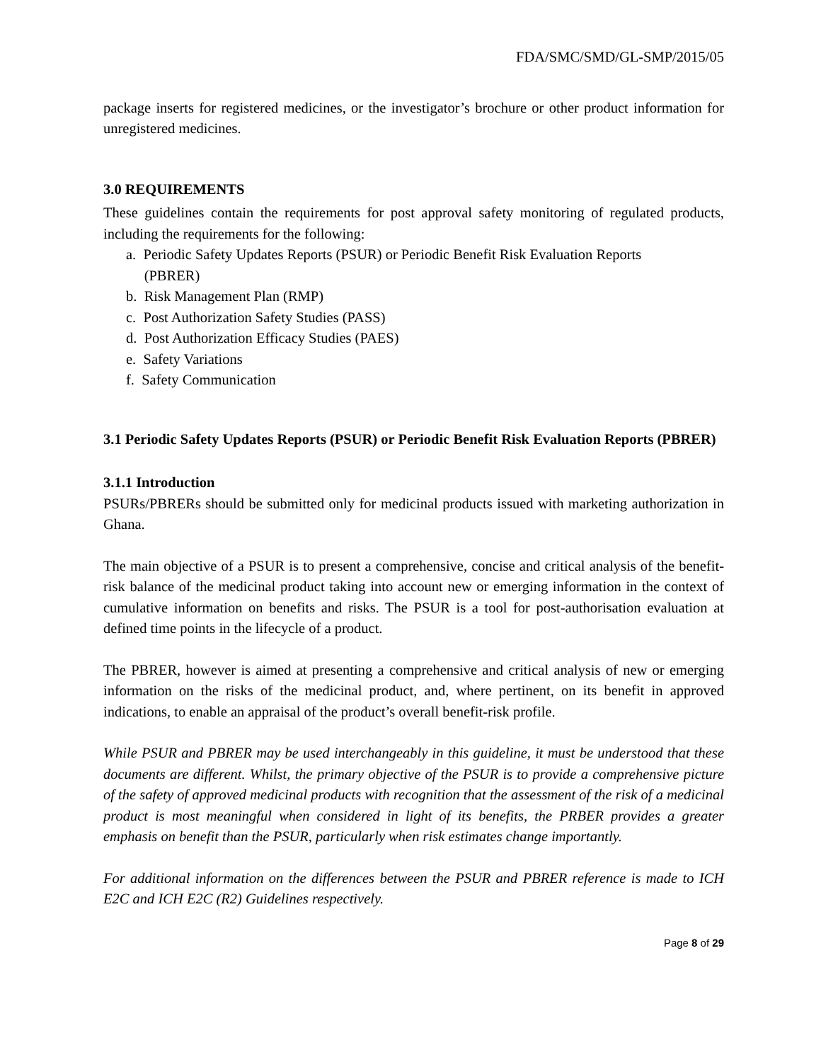FDA/SMC/SMD/GL-SMP/2015/05
package inserts for registered medicines, or the investigator’s brochure or other product information for unregistered medicines.
3.0 REQUIREMENTS
These guidelines contain the requirements for post approval safety monitoring of regulated products, including the requirements for the following:
a. Periodic Safety Updates Reports (PSUR) or Periodic Benefit Risk Evaluation Reports
(PBRER)
b. Risk Management Plan (RMP)
c. Post Authorization Safety Studies (PASS)
d. Post Authorization Efficacy Studies (PAES)
e. Safety Variations
f. Safety Communication
3.1 Periodic Safety Updates Reports (PSUR) or Periodic Benefit Risk Evaluation Reports (PBRER)
3.1.1 Introduction
PSURs/PBRERs should be submitted only for medicinal products issued with marketing authorization in Ghana.
The main objective of a PSUR is to present a comprehensive, concise and critical analysis of the benefit-risk balance of the medicinal product taking into account new or emerging information in the context of cumulative information on benefits and risks. The PSUR is a tool for post-authorisation evaluation at defined time points in the lifecycle of a product.
The PBRER, however is aimed at presenting a comprehensive and critical analysis of new or emerging information on the risks of the medicinal product, and, where pertinent, on its benefit in approved indications, to enable an appraisal of the product’s overall benefit-risk profile.
While PSUR and PBRER may be used interchangeably in this guideline, it must be understood that these documents are different. Whilst, the primary objective of the PSUR is to provide a comprehensive picture of the safety of approved medicinal products with recognition that the assessment of the risk of a medicinal product is most meaningful when considered in light of its benefits, the PRBER provides a greater emphasis on benefit than the PSUR, particularly when risk estimates change importantly.
For additional information on the differences between the PSUR and PBRER reference is made to ICH E2C and ICH E2C (R2) Guidelines respectively.
Page 8 of 29